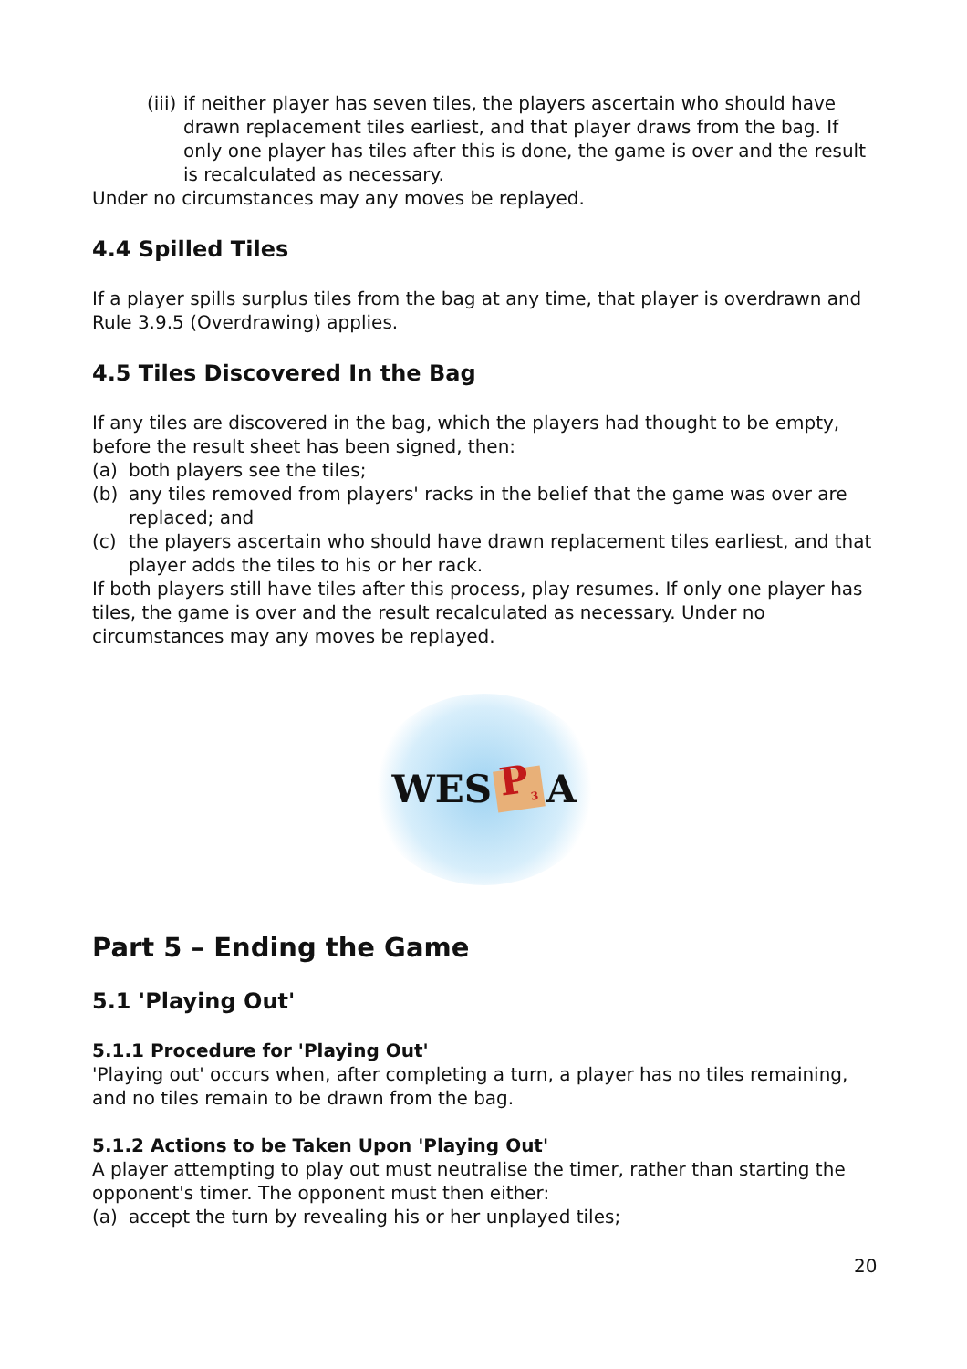(iii) if neither player has seven tiles, the players ascertain who should have drawn replacement tiles earliest, and that player draws from the bag. If only one player has tiles after this is done, the game is over and the result is recalculated as necessary.
Under no circumstances may any moves be replayed.
4.4 Spilled Tiles
If a player spills surplus tiles from the bag at any time, that player is overdrawn and Rule 3.9.5 (Overdrawing) applies.
4.5 Tiles Discovered In the Bag
If any tiles are discovered in the bag, which the players had thought to be empty, before the result sheet has been signed, then:
(a) both players see the tiles;
(b) any tiles removed from players' racks in the belief that the game was over are replaced; and
(c) the players ascertain who should have drawn replacement tiles earliest, and that player adds the tiles to his or her rack.
If both players still have tiles after this process, play resumes. If only one player has tiles, the game is over and the result recalculated as necessary. Under no circumstances may any moves be replayed.
WES P<sub>3</sub> A
Part 5 – Ending the Game
5.1 'Playing Out'
5.1.1 Procedure for 'Playing Out'
'Playing out' occurs when, after completing a turn, a player has no tiles remaining, and no tiles remain to be drawn from the bag.
5.1.2 Actions to be Taken Upon 'Playing Out'
A player attempting to play out must neutralise the timer, rather than starting the opponent's timer. The opponent must then either:
(a) accept the turn by revealing his or her unplayed tiles;
20